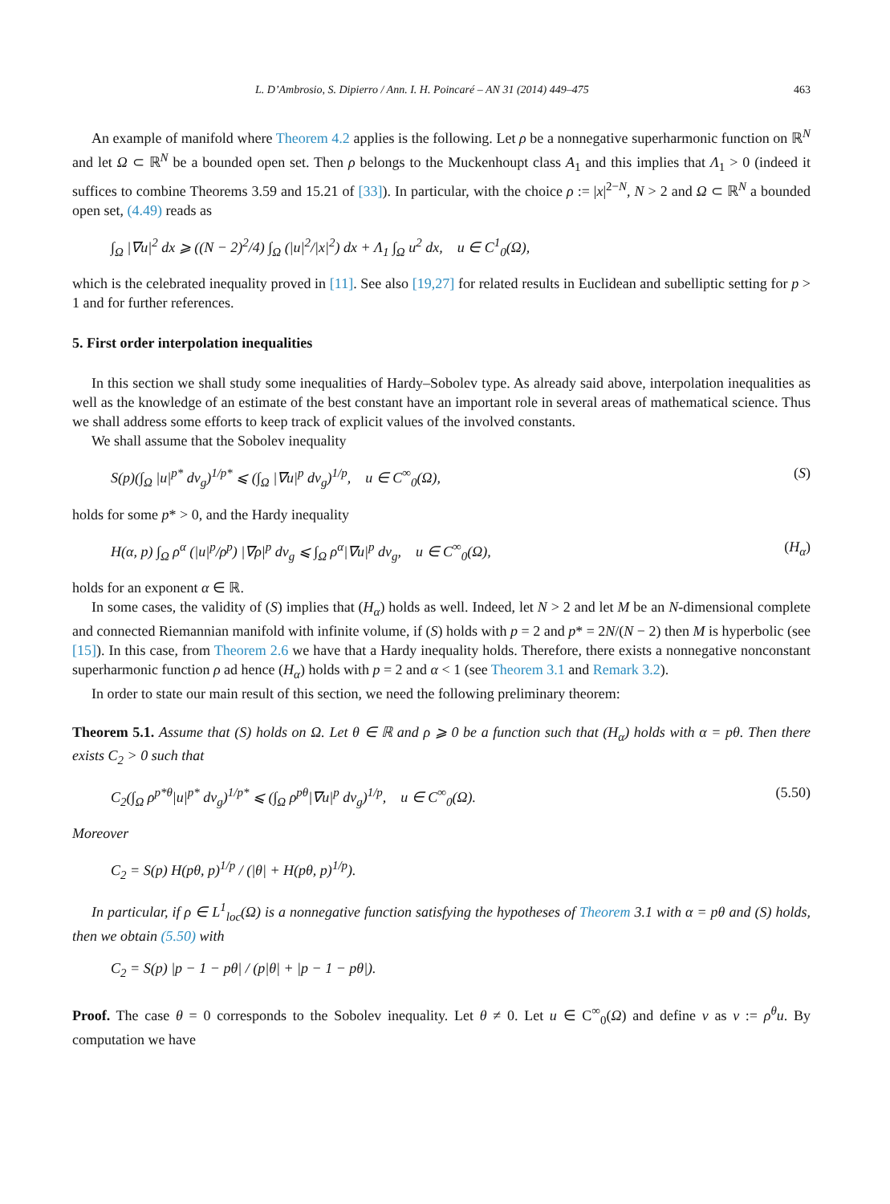L. D’Ambrosio, S. Dipierro / Ann. I. H. Poincaré – AN 31 (2014) 449–475 463
An example of manifold where Theorem 4.2 applies is the following. Let ρ be a nonnegative superharmonic function on ℝ<sup>N</sup> and let Ω ⊂ ℝ<sup>N</sup> be a bounded open set. Then ρ belongs to the Muckenhoupt class A<sub>1</sub> and this implies that Λ<sub>1</sub> > 0 (indeed it suffices to combine Theorems 3.59 and 15.21 of [33]). In particular, with the choice ρ := |x|<sup>2−N</sup>, N > 2 and Ω ⊂ ℝ<sup>N</sup> a bounded open set, (4.49) reads as
∫<sub>Ω</sub> |∇u|<sup>2</sup> dx ⩾ ((N − 2)<sup>2</sup>/4) ∫<sub>Ω</sub> (|u|<sup>2</sup>/|x|<sup>2</sup>) dx + Λ<sub>1</sub> ∫<sub>Ω</sub> u<sup>2</sup> dx, u ∈ C<sup>1</sup><sub>0</sub>(Ω),
which is the celebrated inequality proved in [11]. See also [19,27] for related results in Euclidean and subelliptic setting for p > 1 and for further references.
5. First order interpolation inequalities
In this section we shall study some inequalities of Hardy–Sobolev type. As already said above, interpolation inequalities as well as the knowledge of an estimate of the best constant have an important role in several areas of mathematical science. Thus we shall address some efforts to keep track of explicit values of the involved constants.
We shall assume that the Sobolev inequality
S(p)(∫<sub>Ω</sub> |u|<sup>p*</sup> dv<sub>g</sub>)<sup>1/p*</sup> ⩽ (∫<sub>Ω</sub> |∇u|<sup>p</sup> dv<sub>g</sub>)<sup>1/p</sup>, u ∈ C<sup>∞</sup><sub>0</sub>(Ω), (S)
holds for some p* > 0, and the Hardy inequality
H(α, p) ∫<sub>Ω</sub> ρ<sup>α</sup> (|u|<sup>p</sup>/ρ<sup>p</sup>) |∇ρ|<sup>p</sup> dv<sub>g</sub> ⩽ ∫<sub>Ω</sub> ρ<sup>α</sup>|∇u|<sup>p</sup> dv<sub>g</sub>, u ∈ C<sup>∞</sup><sub>0</sub>(Ω), (H<sub>α</sub>)
holds for an exponent α ∈ ℝ.
In some cases, the validity of (S) implies that (H<sub>α</sub>) holds as well. Indeed, let N > 2 and let M be an N-dimensional complete and connected Riemannian manifold with infinite volume, if (S) holds with p = 2 and p* = 2N/(N − 2) then M is hyperbolic (see [15]). In this case, from Theorem 2.6 we have that a Hardy inequality holds. Therefore, there exists a nonnegative nonconstant superharmonic function ρ ad hence (H<sub>α</sub>) holds with p = 2 and α < 1 (see Theorem 3.1 and Remark 3.2).
In order to state our main result of this section, we need the following preliminary theorem:
Theorem 5.1. Assume that (S) holds on Ω. Let θ ∈ ℝ and ρ ⩾ 0 be a function such that (H<sub>α</sub>) holds with α = pθ. Then there exists C<sub>2</sub> > 0 such that
C<sub>2</sub>(∫<sub>Ω</sub> ρ<sup>p*θ</sup>|u|<sup>p*</sup> dv<sub>g</sub>)<sup>1/p*</sup> ⩽ (∫<sub>Ω</sub> ρ<sup>pθ</sup>|∇u|<sup>p</sup> dv<sub>g</sub>)<sup>1/p</sup>, u ∈ C<sup>∞</sup><sub>0</sub>(Ω). (5.50)
Moreover
C<sub>2</sub> = S(p) H(pθ, p)<sup>1/p</sup> / (|θ| + H(pθ, p)<sup>1/p</sup>).
In particular, if ρ ∈ L<sup>1</sup><sub>loc</sub>(Ω) is a nonnegative function satisfying the hypotheses of Theorem 3.1 with α = pθ and (S) holds, then we obtain (5.50) with
C<sub>2</sub> = S(p) |p − 1 − pθ| / (p|θ| + |p − 1 − pθ|).
Proof. The case θ = 0 corresponds to the Sobolev inequality. Let θ ≠ 0. Let u ∈ C<sup>∞</sup><sub>0</sub>(Ω) and define v as v := ρ<sup>θ</sup>u. By computation we have